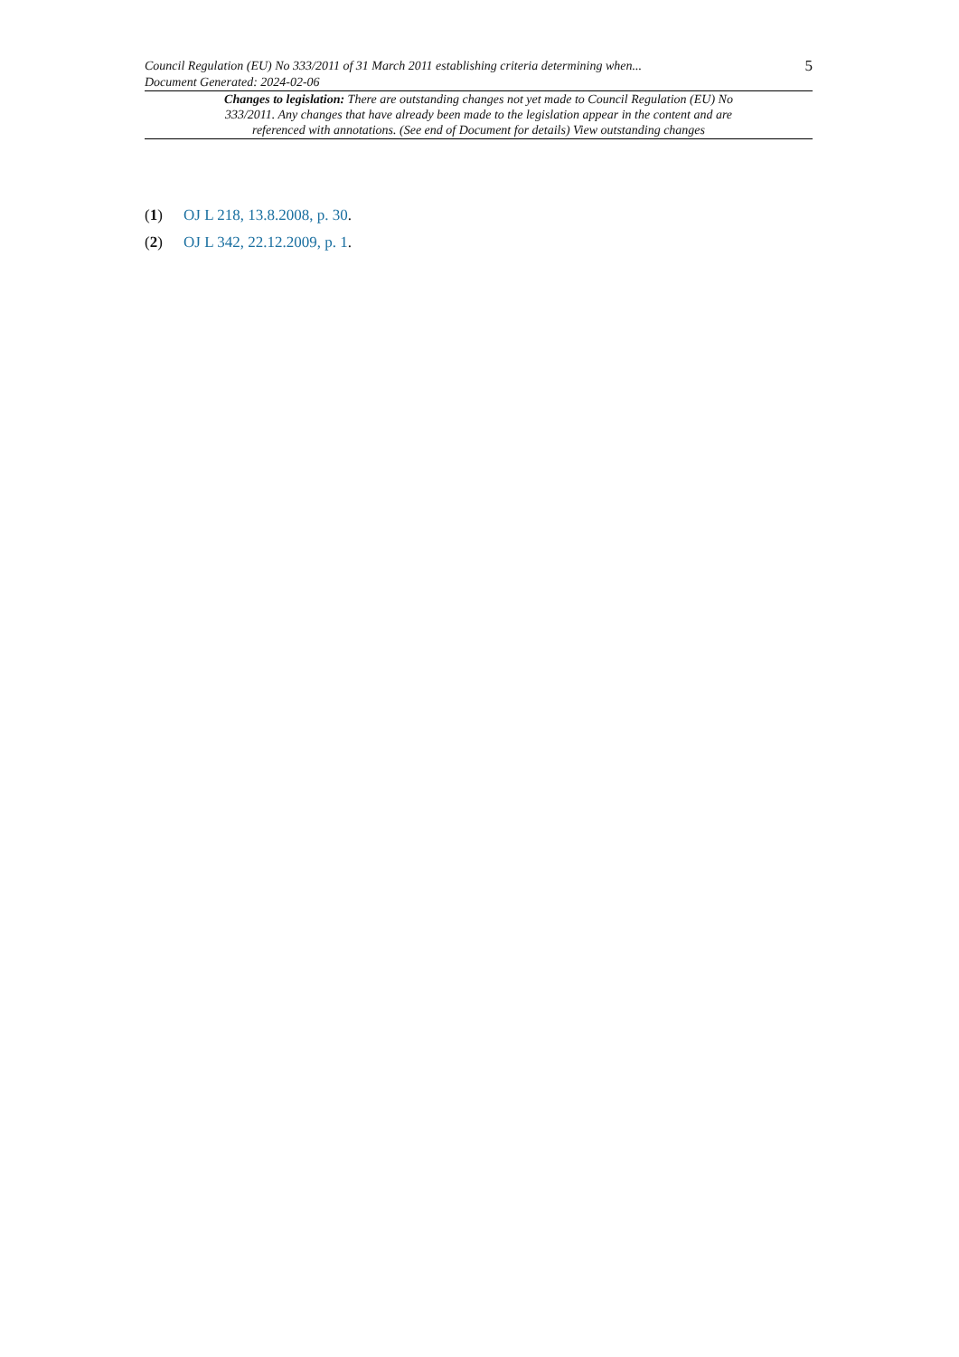Council Regulation (EU) No 333/2011 of 31 March 2011 establishing criteria determining when...
Document Generated: 2024-02-06
5
Changes to legislation: There are outstanding changes not yet made to Council Regulation (EU) No 333/2011. Any changes that have already been made to the legislation appear in the content and are referenced with annotations. (See end of Document for details) View outstanding changes
(1) OJ L 218, 13.8.2008, p. 30.
(2) OJ L 342, 22.12.2009, p. 1.